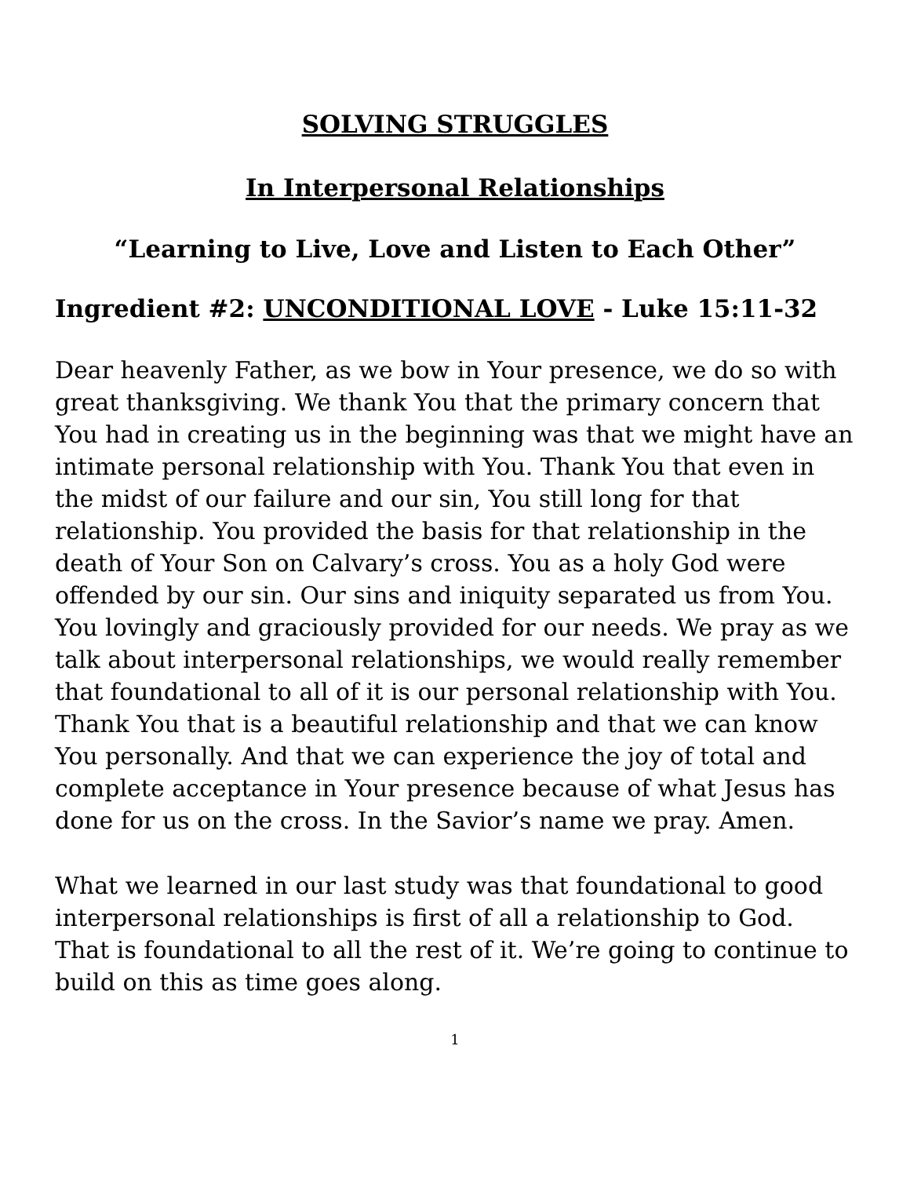SOLVING STRUGGLES
In Interpersonal Relationships
“Learning to Live, Love and Listen to Each Other”
Ingredient #2: UNCONDITIONAL LOVE - Luke 15:11-32
Dear heavenly Father, as we bow in Your presence, we do so with great thanksgiving. We thank You that the primary concern that You had in creating us in the beginning was that we might have an intimate personal relationship with You. Thank You that even in the midst of our failure and our sin, You still long for that relationship. You provided the basis for that relationship in the death of Your Son on Calvary’s cross. You as a holy God were offended by our sin. Our sins and iniquity separated us from You. You lovingly and graciously provided for our needs. We pray as we talk about interpersonal relationships, we would really remember that foundational to all of it is our personal relationship with You. Thank You that is a beautiful relationship and that we can know You personally. And that we can experience the joy of total and complete acceptance in Your presence because of what Jesus has done for us on the cross. In the Savior’s name we pray. Amen.
What we learned in our last study was that foundational to good interpersonal relationships is first of all a relationship to God. That is foundational to all the rest of it. We’re going to continue to build on this as time goes along.
1